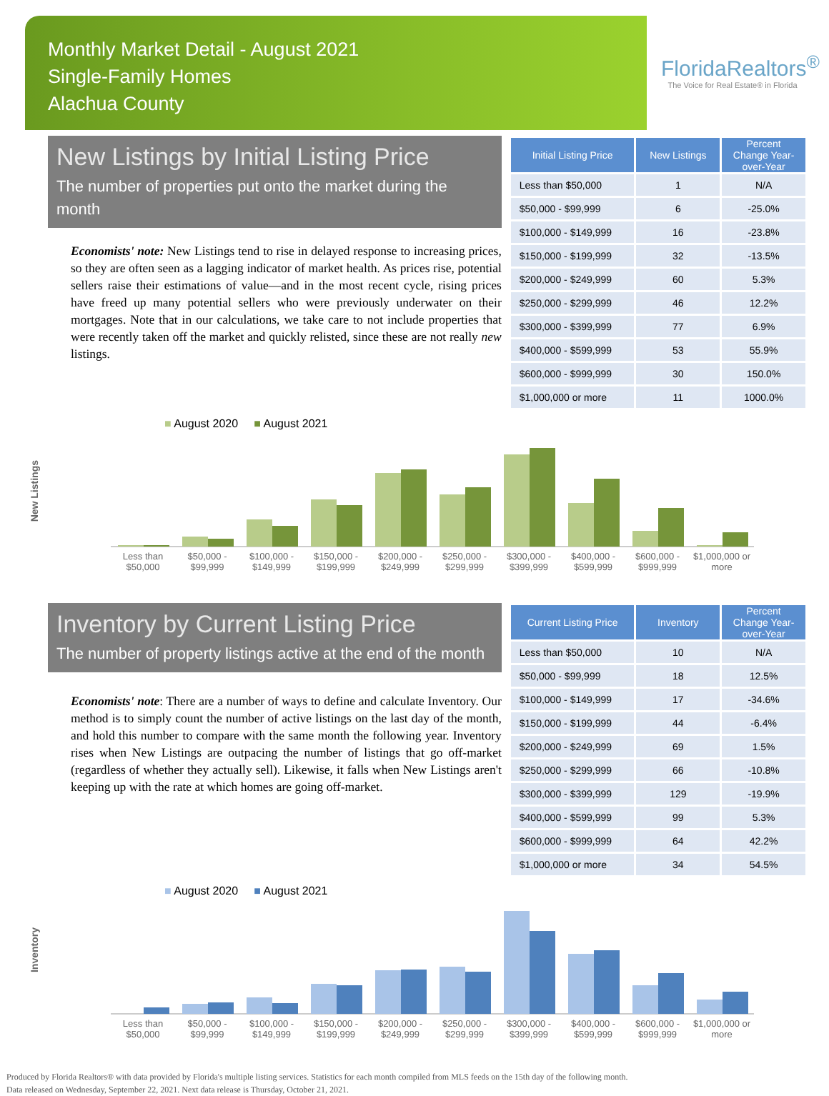Monthly Market Detail - August 2021
Single-Family Homes
Alachua County
FloridaRealtors<sup>®</sup>
The Voice for Real Estate® in Florida
New Listings by Initial Listing Price
The number of properties put onto the market during the month
Economists' note: New Listings tend to rise in delayed response to increasing prices, so they are often seen as a lagging indicator of market health. As prices rise, potential sellers raise their estimations of value—and in the most recent cycle, rising prices have freed up many potential sellers who were previously underwater on their mortgages. Note that in our calculations, we take care to not include properties that were recently taken off the market and quickly relisted, since these are not really new listings.
| Initial Listing Price | New Listings | Percent Change Year-over-Year |
| --- | --- | --- |
| Less than $50,000 | 1 | N/A |
| $50,000 - $99,999 | 6 | -25.0% |
| $100,000 - $149,999 | 16 | -23.8% |
| $150,000 - $199,999 | 32 | -13.5% |
| $200,000 - $249,999 | 60 | 5.3% |
| $250,000 - $299,999 | 46 | 12.2% |
| $300,000 - $399,999 | 77 | 6.9% |
| $400,000 - $599,999 | 53 | 55.9% |
| $600,000 - $999,999 | 30 | 150.0% |
| $1,000,000 or more | 11 | 1000.0% |
New Listings
■ August 2020 ■ August 2021
Less than $50,000 $50,000 - $99,999 $100,000 - $149,999 $150,000 - $199,999 $200,000 - $249,999 $250,000 - $299,999 $300,000 - $399,999 $400,000 - $599,999 $600,000 - $999,999 $1,000,000 or more
Inventory by Current Listing Price
The number of property listings active at the end of the month
Economists' note: There are a number of ways to define and calculate Inventory. Our method is to simply count the number of active listings on the last day of the month, and hold this number to compare with the same month the following year. Inventory rises when New Listings are outpacing the number of listings that go off-market (regardless of whether they actually sell). Likewise, it falls when New Listings aren't keeping up with the rate at which homes are going off-market.
| Current Listing Price | Inventory | Percent Change Year-over-Year |
| --- | --- | --- |
| Less than $50,000 | 10 | N/A |
| $50,000 - $99,999 | 18 | 12.5% |
| $100,000 - $149,999 | 17 | -34.6% |
| $150,000 - $199,999 | 44 | -6.4% |
| $200,000 - $249,999 | 69 | 1.5% |
| $250,000 - $299,999 | 66 | -10.8% |
| $300,000 - $399,999 | 129 | -19.9% |
| $400,000 - $599,999 | 99 | 5.3% |
| $600,000 - $999,999 | 64 | 42.2% |
| $1,000,000 or more | 34 | 54.5% |
Inventory
■ August 2020 ■ August 2021
Less than $50,000 $50,000 - $99,999 $100,000 - $149,999 $150,000 - $199,999 $200,000 - $249,999 $250,000 - $299,999 $300,000 - $399,999 $400,000 - $599,999 $600,000 - $999,999 $1,000,000 or more
Produced by Florida Realtors® with data provided by Florida's multiple listing services. Statistics for each month compiled from MLS feeds on the 15th day of the following month.
Data released on Wednesday, September 22, 2021. Next data release is Thursday, October 21, 2021.